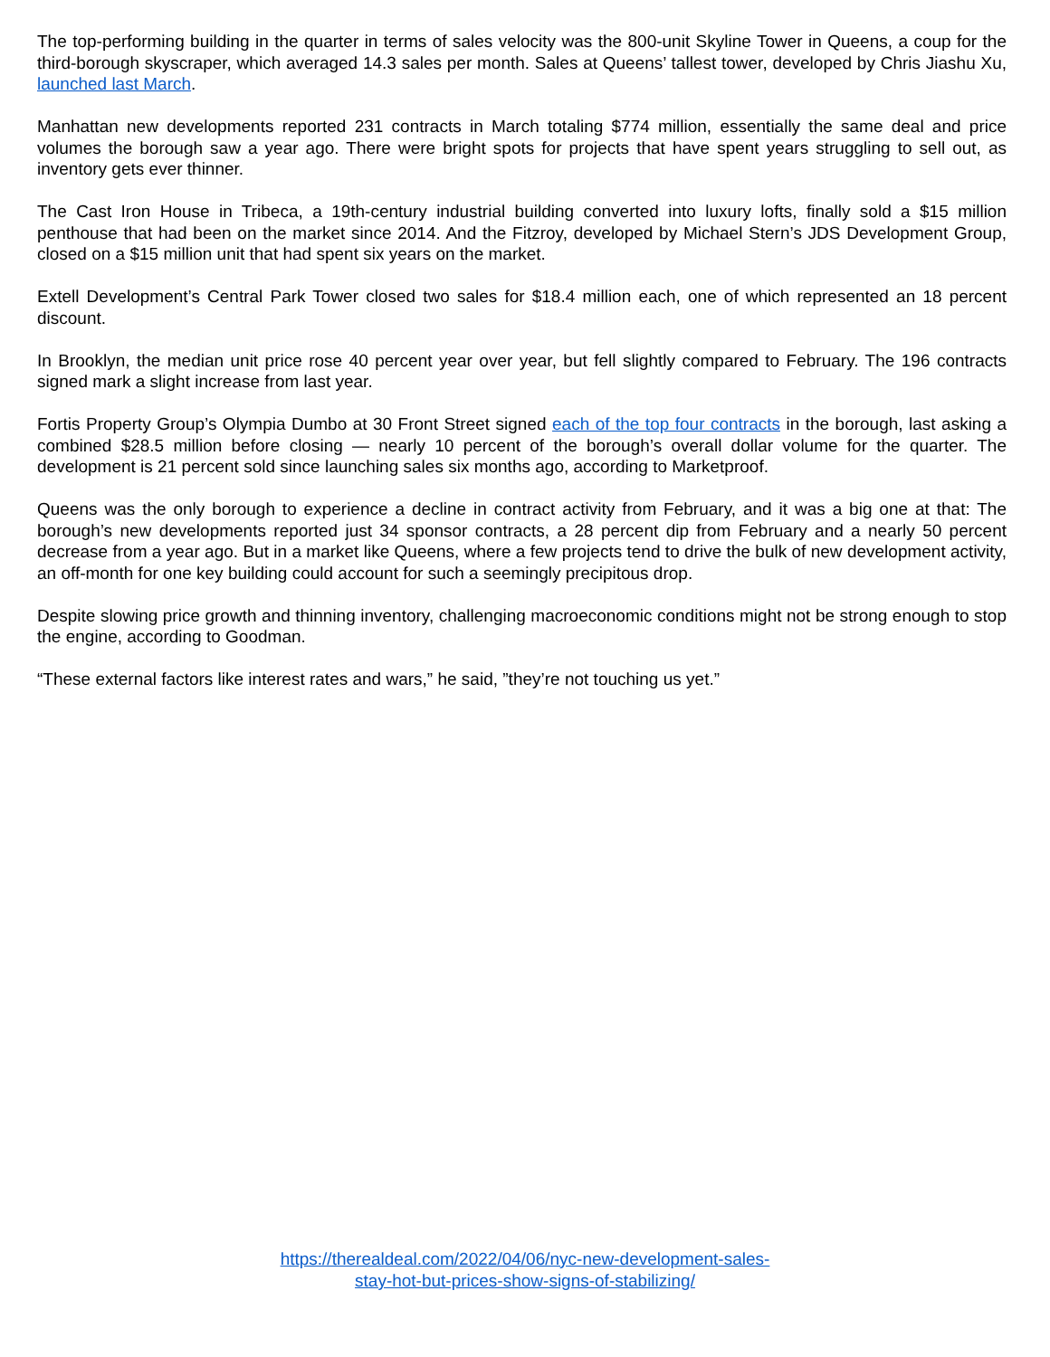The top-performing building in the quarter in terms of sales velocity was the 800-unit Skyline Tower in Queens, a coup for the third-borough skyscraper, which averaged 14.3 sales per month. Sales at Queens’ tallest tower, developed by Chris Jiashu Xu, launched last March.
Manhattan new developments reported 231 contracts in March totaling $774 million, essentially the same deal and price volumes the borough saw a year ago. There were bright spots for projects that have spent years struggling to sell out, as inventory gets ever thinner.
The Cast Iron House in Tribeca, a 19th-century industrial building converted into luxury lofts, finally sold a $15 million penthouse that had been on the market since 2014. And the Fitzroy, developed by Michael Stern’s JDS Development Group, closed on a $15 million unit that had spent six years on the market.
Extell Development’s Central Park Tower closed two sales for $18.4 million each, one of which represented an 18 percent discount.
In Brooklyn, the median unit price rose 40 percent year over year, but fell slightly compared to February. The 196 contracts signed mark a slight increase from last year.
Fortis Property Group’s Olympia Dumbo at 30 Front Street signed each of the top four contracts in the borough, last asking a combined $28.5 million before closing — nearly 10 percent of the borough’s overall dollar volume for the quarter. The development is 21 percent sold since launching sales six months ago, according to Marketproof.
Queens was the only borough to experience a decline in contract activity from February, and it was a big one at that: The borough’s new developments reported just 34 sponsor contracts, a 28 percent dip from February and a nearly 50 percent decrease from a year ago. But in a market like Queens, where a few projects tend to drive the bulk of new development activity, an off-month for one key building could account for such a seemingly precipitous drop.
Despite slowing price growth and thinning inventory, challenging macroeconomic conditions might not be strong enough to stop the engine, according to Goodman.
“These external factors like interest rates and wars,” he said, ”they’re not touching us yet.”
https://therealdeal.com/2022/04/06/nyc-new-development-sales-
stay-hot-but-prices-show-signs-of-stabilizing/